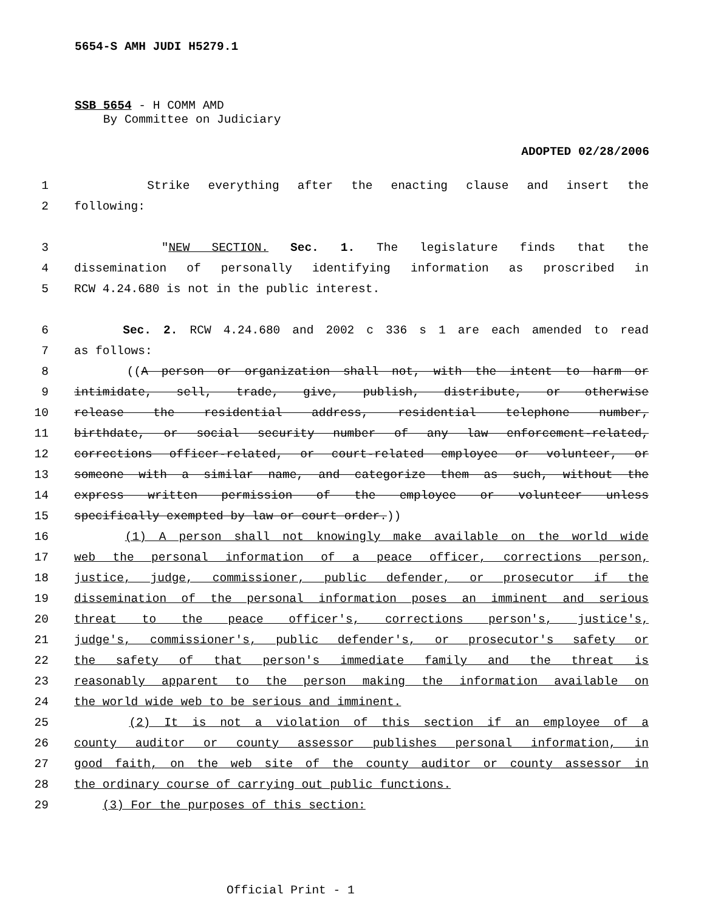5654-S AMH JUDI H5279.1
SSB 5654 - H COMM AMD
By Committee on Judiciary
ADOPTED 02/28/2006
1 Strike everything after the enacting clause and insert the
2 following:
3 "NEW SECTION. Sec. 1. The legislature finds that the
4 dissemination of personally identifying information as proscribed in
5 RCW 4.24.680 is not in the public interest.
6 Sec. 2. RCW 4.24.680 and 2002 c 336 s 1 are each amended to read
7 as follows:
8 ((A person or organization shall not, with the intent to harm or
9 intimidate, sell, trade, give, publish, distribute, or otherwise
10 release the residential address, residential telephone number,
11 birthdate, or social security number of any law enforcement-related,
12 corrections officer-related, or court-related employee or volunteer, or
13 someone with a similar name, and categorize them as such, without the
14 express written permission of the employee or volunteer unless
15 specifically exempted by law or court order.))
16 (1) A person shall not knowingly make available on the world wide
17 web the personal information of a peace officer, corrections person,
18 justice, judge, commissioner, public defender, or prosecutor if the
19 dissemination of the personal information poses an imminent and serious
20 threat to the peace officer's, corrections person's, justice's,
21 judge's, commissioner's, public defender's, or prosecutor's safety or
22 the safety of that person's immediate family and the threat is
23 reasonably apparent to the person making the information available on
24 the world wide web to be serious and imminent.
25 (2) It is not a violation of this section if an employee of a
26 county auditor or county assessor publishes personal information, in
27 good faith, on the web site of the county auditor or county assessor in
28 the ordinary course of carrying out public functions.
29 (3) For the purposes of this section:
Official Print - 1